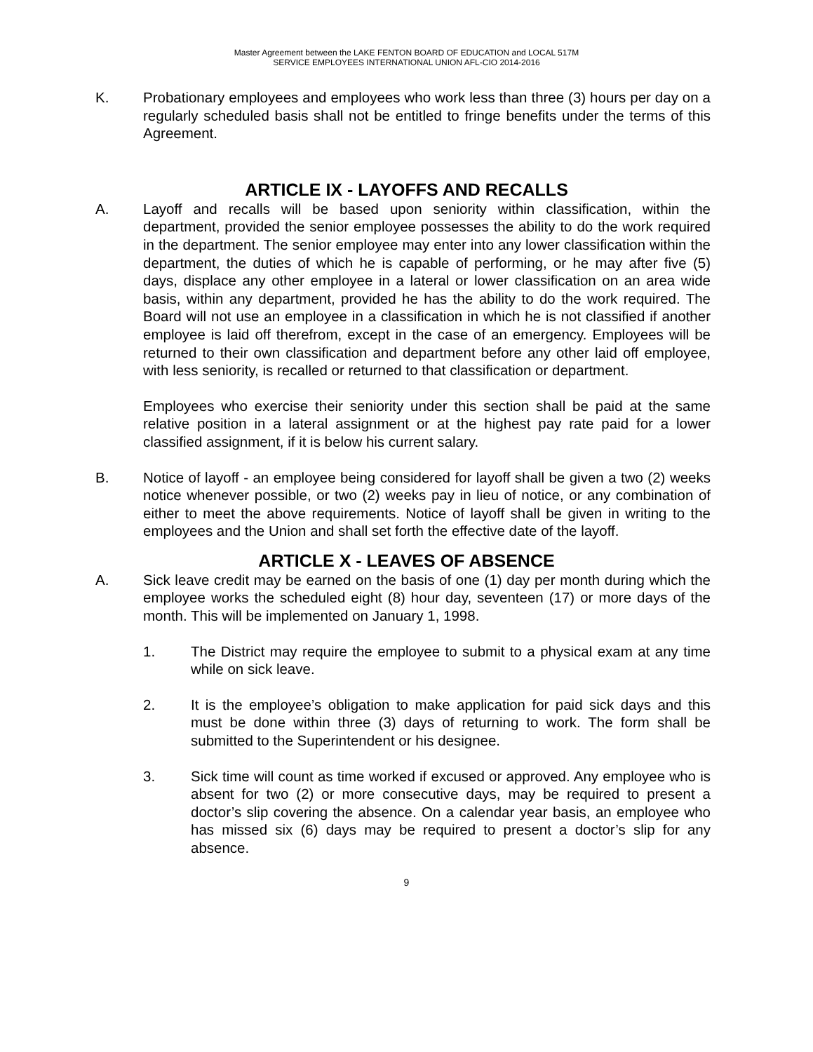Master Agreement between the LAKE FENTON BOARD OF EDUCATION and LOCAL 517M
SERVICE EMPLOYEES INTERNATIONAL UNION AFL-CIO 2014-2016
K. Probationary employees and employees who work less than three (3) hours per day on a regularly scheduled basis shall not be entitled to fringe benefits under the terms of this Agreement.
ARTICLE IX - LAYOFFS AND RECALLS
A. Layoff and recalls will be based upon seniority within classification, within the department, provided the senior employee possesses the ability to do the work required in the department. The senior employee may enter into any lower classification within the department, the duties of which he is capable of performing, or he may after five (5) days, displace any other employee in a lateral or lower classification on an area wide basis, within any department, provided he has the ability to do the work required. The Board will not use an employee in a classification in which he is not classified if another employee is laid off therefrom, except in the case of an emergency. Employees will be returned to their own classification and department before any other laid off employee, with less seniority, is recalled or returned to that classification or department.
Employees who exercise their seniority under this section shall be paid at the same relative position in a lateral assignment or at the highest pay rate paid for a lower classified assignment, if it is below his current salary.
B. Notice of layoff - an employee being considered for layoff shall be given a two (2) weeks notice whenever possible, or two (2) weeks pay in lieu of notice, or any combination of either to meet the above requirements. Notice of layoff shall be given in writing to the employees and the Union and shall set forth the effective date of the layoff.
ARTICLE X - LEAVES OF ABSENCE
A. Sick leave credit may be earned on the basis of one (1) day per month during which the employee works the scheduled eight (8) hour day, seventeen (17) or more days of the month. This will be implemented on January 1, 1998.
1. The District may require the employee to submit to a physical exam at any time while on sick leave.
2. It is the employee’s obligation to make application for paid sick days and this must be done within three (3) days of returning to work. The form shall be submitted to the Superintendent or his designee.
3. Sick time will count as time worked if excused or approved. Any employee who is absent for two (2) or more consecutive days, may be required to present a doctor’s slip covering the absence. On a calendar year basis, an employee who has missed six (6) days may be required to present a doctor’s slip for any absence.
9